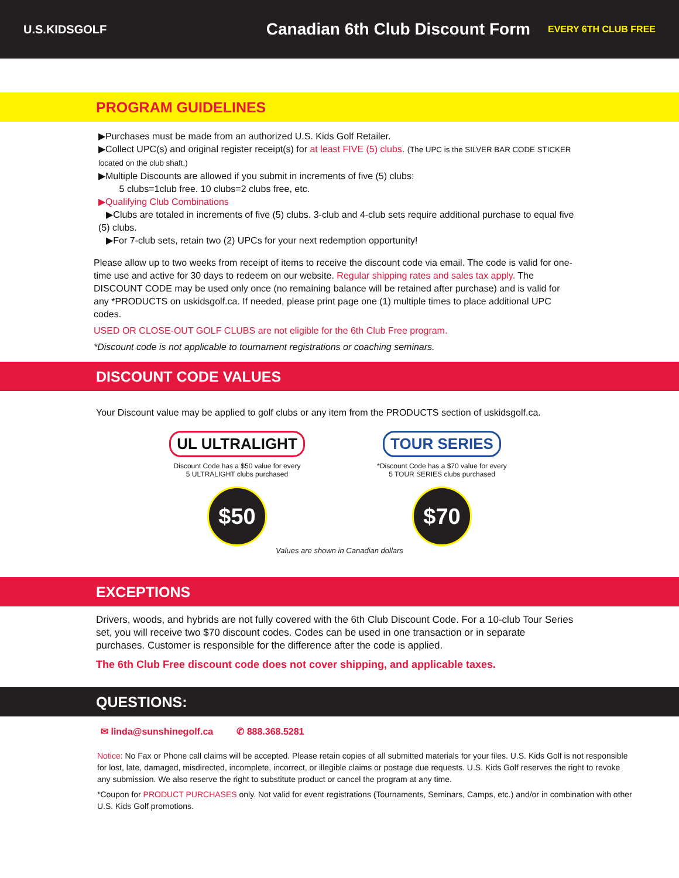U.S.KIDSGOLF
Canadian 6th Club Discount Form
EVERY 6TH CLUB FREE
PROGRAM GUIDELINES
▶Purchases must be made from an authorized U.S. Kids Golf Retailer.
▶Collect UPC(s) and original register receipt(s) for at least FIVE (5) clubs. (The UPC is the SILVER BAR CODE STICKER located on the club shaft.)
▶Multiple Discounts are allowed if you submit in increments of five (5) clubs:
5 clubs=1club free. 10 clubs=2 clubs free, etc.
▶Qualifying Club Combinations
▶Clubs are totaled in increments of five (5) clubs. 3-club and 4-club sets require additional purchase to equal five (5) clubs.
▶For 7-club sets, retain two (2) UPCs for your next redemption opportunity!
Please allow up to two weeks from receipt of items to receive the discount code via email. The code is valid for one-time use and active for 30 days to redeem on our website. Regular shipping rates and sales tax apply. The DISCOUNT CODE may be used only once (no remaining balance will be retained after purchase) and is valid for any *PRODUCTS on uskidsgolf.ca. If needed, please print page one (1) multiple times to place additional UPC codes.
USED OR CLOSE-OUT GOLF CLUBS are not eligible for the 6th Club Free program.
*Discount code is not applicable to tournament registrations or coaching seminars.
DISCOUNT CODE VALUES
Your Discount value may be applied to golf clubs or any item from the PRODUCTS section of uskidsgolf.ca.
UL ULTRALIGHT
Discount Code has a $50 value for every
5 ULTRALIGHT clubs purchased
$50
TOUR SERIES
*Discount Code has a $70 value for every
5 TOUR SERIES clubs purchased
$70
Values are shown in Canadian dollars
EXCEPTIONS
Drivers, woods, and hybrids are not fully covered with the 6th Club Discount Code. For a 10-club Tour Series set, you will receive two $70 discount codes. Codes can be used in one transaction or in separate purchases. Customer is responsible for the difference after the code is applied.
The 6th Club Free discount code does not cover shipping, and applicable taxes.
QUESTIONS:
✉ linda@sunshinegolf.ca ✆ 888.368.5281
Notice: No Fax or Phone call claims will be accepted. Please retain copies of all submitted materials for your files. U.S. Kids Golf is not responsible for lost, late, damaged, misdirected, incomplete, incorrect, or illegible claims or postage due requests. U.S. Kids Golf reserves the right to revoke any submission. We also reserve the right to substitute product or cancel the program at any time.
*Coupon for PRODUCT PURCHASES only. Not valid for event registrations (Tournaments, Seminars, Camps, etc.) and/or in combination with other U.S. Kids Golf promotions.